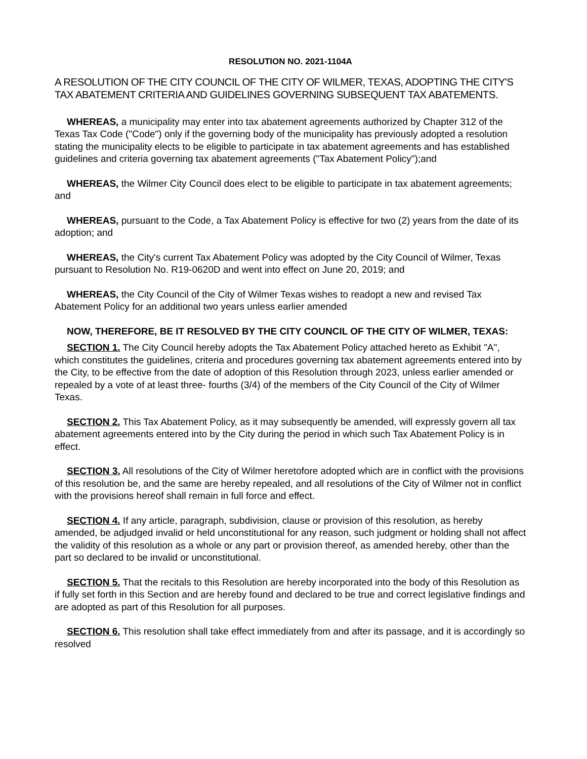RESOLUTION NO. 2021-1104A
A RESOLUTION OF THE CITY COUNCIL OF THE CITY OF WILMER, TEXAS, ADOPTING THE CITY'S TAX ABATEMENT CRITERIA AND GUIDELINES GOVERNING SUBSEQUENT TAX ABATEMENTS.
WHEREAS, a municipality may enter into tax abatement agreements authorized by Chapter 312 of the Texas Tax Code ("Code") only if the governing body of the municipality has previously adopted a resolution stating the municipality elects to be eligible to participate in tax abatement agreements and has established guidelines and criteria governing tax abatement agreements ("Tax Abatement Policy");and
WHEREAS, the Wilmer City Council does elect to be eligible to participate in tax abatement agreements; and
WHEREAS, pursuant to the Code, a Tax Abatement Policy is effective for two (2) years from the date of its adoption; and
WHEREAS, the City's current Tax Abatement Policy was adopted by the City Council of Wilmer, Texas pursuant to Resolution No. R19-0620D and went into effect on June 20, 2019; and
WHEREAS, the City Council of the City of Wilmer Texas wishes to readopt a new and revised Tax Abatement Policy for an additional two years unless earlier amended
NOW, THEREFORE, BE IT RESOLVED BY THE CITY COUNCIL OF THE CITY OF WILMER, TEXAS:
SECTION 1. The City Council hereby adopts the Tax Abatement Policy attached hereto as Exhibit "A", which constitutes the guidelines, criteria and procedures governing tax abatement agreements entered into by the City, to be effective from the date of adoption of this Resolution through 2023, unless earlier amended or repealed by a vote of at least three- fourths (3/4) of the members of the City Council of the City of Wilmer Texas.
SECTION 2. This Tax Abatement Policy, as it may subsequently be amended, will expressly govern all tax abatement agreements entered into by the City during the period in which such Tax Abatement Policy is in effect.
SECTION 3. All resolutions of the City of Wilmer heretofore adopted which are in conflict with the provisions of this resolution be, and the same are hereby repealed, and all resolutions of the City of Wilmer not in conflict with the provisions hereof shall remain in full force and effect.
SECTION 4. If any article, paragraph, subdivision, clause or provision of this resolution, as hereby amended, be adjudged invalid or held unconstitutional for any reason, such judgment or holding shall not affect the validity of this resolution as a whole or any part or provision thereof, as amended hereby, other than the part so declared to be invalid or unconstitutional.
SECTION 5. That the recitals to this Resolution are hereby incorporated into the body of this Resolution as if fully set forth in this Section and are hereby found and declared to be true and correct legislative findings and are adopted as part of this Resolution for all purposes.
SECTION 6. This resolution shall take effect immediately from and after its passage, and it is accordingly so resolved